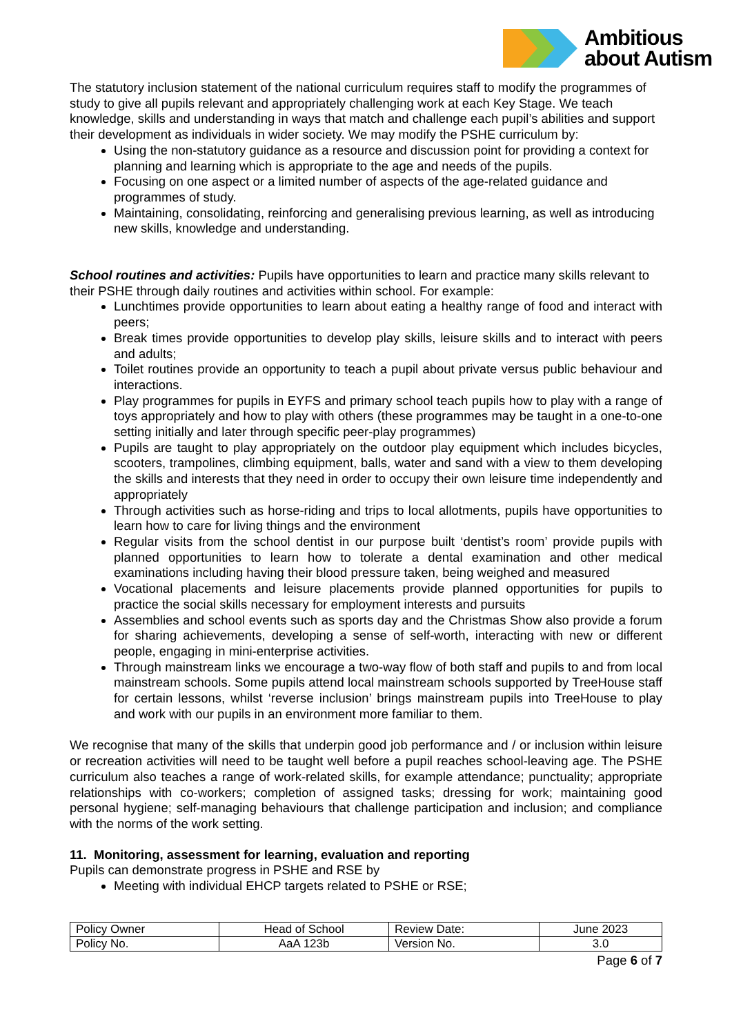Ambitious
about Autism
The statutory inclusion statement of the national curriculum requires staff to modify the programmes of study to give all pupils relevant and appropriately challenging work at each Key Stage. We teach knowledge, skills and understanding in ways that match and challenge each pupil’s abilities and support their development as individuals in wider society. We may modify the PSHE curriculum by:
Using the non-statutory guidance as a resource and discussion point for providing a context for planning and learning which is appropriate to the age and needs of the pupils.
Focusing on one aspect or a limited number of aspects of the age-related guidance and programmes of study.
Maintaining, consolidating, reinforcing and generalising previous learning, as well as introducing new skills, knowledge and understanding.
School routines and activities: Pupils have opportunities to learn and practice many skills relevant to their PSHE through daily routines and activities within school. For example:
Lunchtimes provide opportunities to learn about eating a healthy range of food and interact with peers;
Break times provide opportunities to develop play skills, leisure skills and to interact with peers and adults;
Toilet routines provide an opportunity to teach a pupil about private versus public behaviour and interactions.
Play programmes for pupils in EYFS and primary school teach pupils how to play with a range of toys appropriately and how to play with others (these programmes may be taught in a one-to-one setting initially and later through specific peer-play programmes)
Pupils are taught to play appropriately on the outdoor play equipment which includes bicycles, scooters, trampolines, climbing equipment, balls, water and sand with a view to them developing the skills and interests that they need in order to occupy their own leisure time independently and appropriately
Through activities such as horse-riding and trips to local allotments, pupils have opportunities to learn how to care for living things and the environment
Regular visits from the school dentist in our purpose built ‘dentist’s room’ provide pupils with planned opportunities to learn how to tolerate a dental examination and other medical examinations including having their blood pressure taken, being weighed and measured
Vocational placements and leisure placements provide planned opportunities for pupils to practice the social skills necessary for employment interests and pursuits
Assemblies and school events such as sports day and the Christmas Show also provide a forum for sharing achievements, developing a sense of self-worth, interacting with new or different people, engaging in mini-enterprise activities.
Through mainstream links we encourage a two-way flow of both staff and pupils to and from local mainstream schools. Some pupils attend local mainstream schools supported by TreeHouse staff for certain lessons, whilst ‘reverse inclusion’ brings mainstream pupils into TreeHouse to play and work with our pupils in an environment more familiar to them.
We recognise that many of the skills that underpin good job performance and / or inclusion within leisure or recreation activities will need to be taught well before a pupil reaches school-leaving age. The PSHE curriculum also teaches a range of work-related skills, for example attendance; punctuality; appropriate relationships with co-workers; completion of assigned tasks; dressing for work; maintaining good personal hygiene; self-managing behaviours that challenge participation and inclusion; and compliance with the norms of the work setting.
11. Monitoring, assessment for learning, evaluation and reporting
Pupils can demonstrate progress in PSHE and RSE by
Meeting with individual EHCP targets related to PSHE or RSE;
| Policy Owner | Head of School | Review Date: | June 2023 |
| Policy No. | AaA 123b | Version No. | 3.0 |
Page 6 of 7